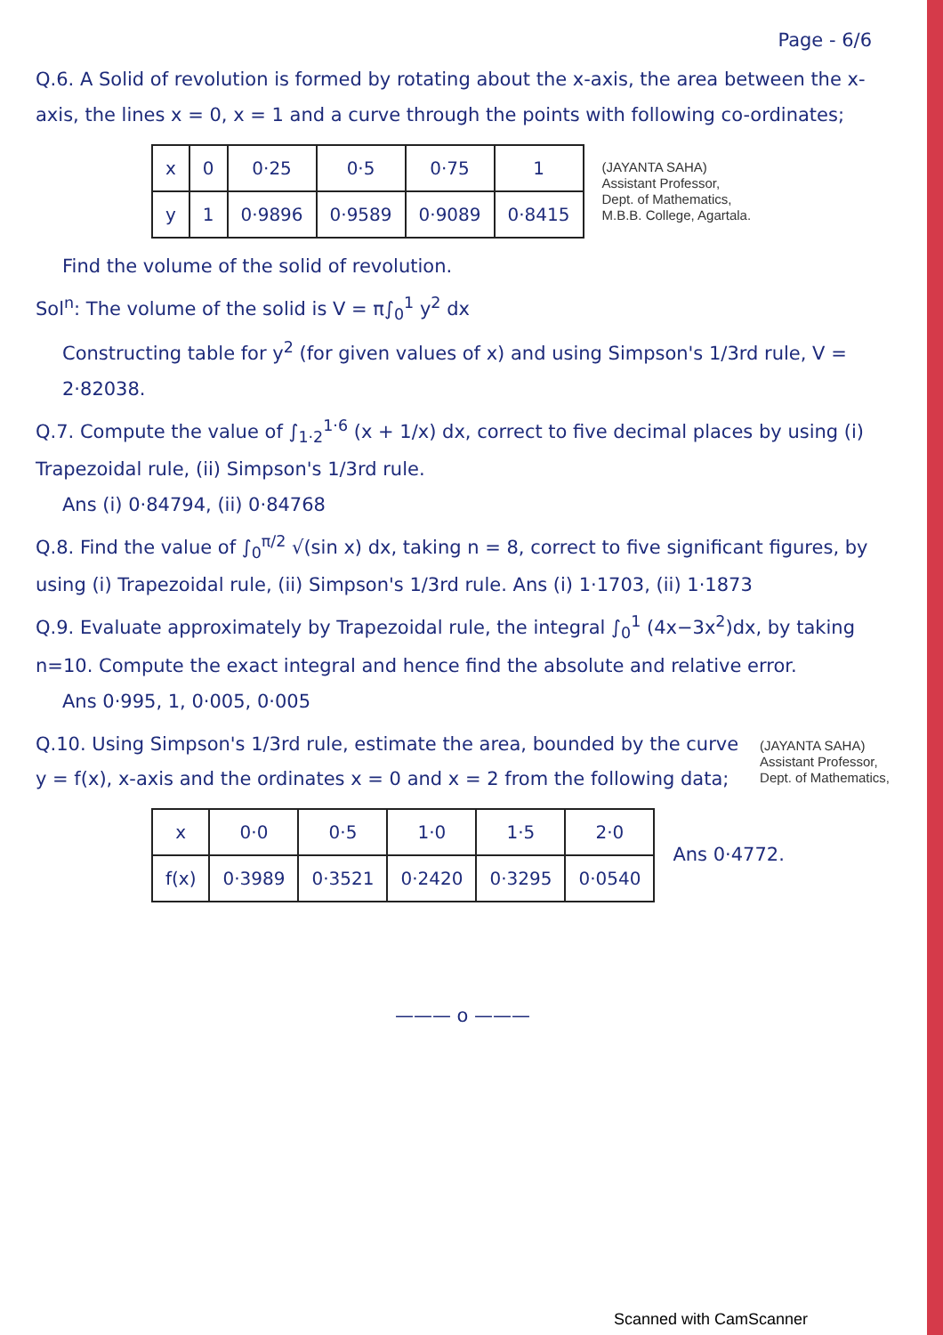Page - 6/6
Q.6. A Solid of revolution is formed by rotating about the x-axis, the area between the x-axis, the lines x = 0, x = 1 and a curve through the points with following co-ordinates;
| x | 0 | 0·25 | 0·5 | 0·75 | 1 |
| y | 1 | 0·9896 | 0·9589 | 0·9089 | 0·8415 |
(JAYANTA SAHA)
Assistant Professor,
Dept. of Mathematics,
M.B.B. College, Agartala.
Find the volume of the solid of revolution.
Sol<sup>n</sup>: The volume of the solid is V = π∫<sub>0</sub><sup>1</sup> y<sup>2</sup> dx
Constructing table for y<sup>2</sup> (for given values of x) and using Simpson's 1/3rd rule, V = 2·82038.
Q.7. Compute the value of ∫<sub>1·2</sub><sup>1·6</sup> (x + 1/x) dx, correct to five decimal places by using (i) Trapezoidal rule, (ii) Simpson's 1/3rd rule.
Ans (i) 0·84794, (ii) 0·84768
Q.8. Find the value of ∫<sub>0</sub><sup>π/2</sup> √(sin x) dx, taking n = 8, correct to five significant figures, by using (i) Trapezoidal rule, (ii) Simpson's 1/3rd rule. Ans (i) 1·1703, (ii) 1·1873
Q.9. Evaluate approximately by Trapezoidal rule, the integral ∫<sub>0</sub><sup>1</sup> (4x−3x<sup>2</sup>)dx, by taking n=10. Compute the exact integral and hence find the absolute and relative error.
Ans 0·995, 1, 0·005, 0·005
Q.10. Using Simpson's 1/3rd rule, estimate the area, bounded by the curve y = f(x), x-axis and the ordinates x = 0 and x = 2 from the following data;
(JAYANTA SAHA)
Assistant Professor,
Dept. of Mathematics,
| x | 0·0 | 0·5 | 1·0 | 1·5 | 2·0 |
| f(x) | 0·3989 | 0·3521 | 0·2420 | 0·3295 | 0·0540 |
Ans 0·4772.
——— o ———
Scanned with CamScanner